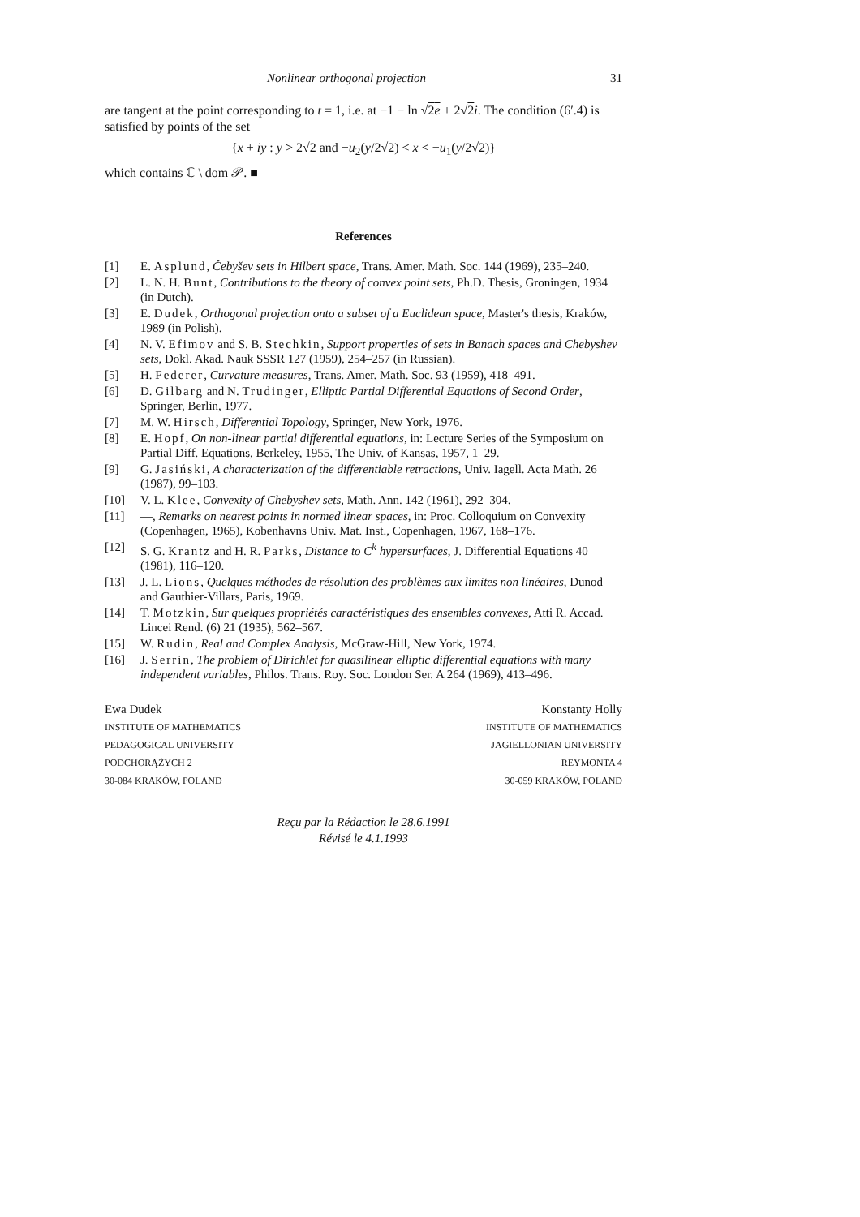Nonlinear orthogonal projection 31
are tangent at the point corresponding to t = 1, i.e. at −1 − ln √2e + 2√2 i. The condition (6′.4) is satisfied by points of the set
{x + iy : y > 2√2 and −u<sub>2</sub>(y/2√2) < x < −u<sub>1</sub>(y/2√2)}
which contains ℂ \ dom 𝒫. ■
References
[1] E. Asplund, Čebyšev sets in Hilbert space, Trans. Amer. Math. Soc. 144 (1969), 235–240.
[2] L. N. H. Bunt, Contributions to the theory of convex point sets, Ph.D. Thesis, Groningen, 1934 (in Dutch).
[3] E. Dudek, Orthogonal projection onto a subset of a Euclidean space, Master's thesis, Kraków, 1989 (in Polish).
[4] N. V. Efimov and S. B. Stechkin, Support properties of sets in Banach spaces and Chebyshev sets, Dokl. Akad. Nauk SSSR 127 (1959), 254–257 (in Russian).
[5] H. Federer, Curvature measures, Trans. Amer. Math. Soc. 93 (1959), 418–491.
[6] D. Gilbarg and N. Trudinger, Elliptic Partial Differential Equations of Second Order, Springer, Berlin, 1977.
[7] M. W. Hirsch, Differential Topology, Springer, New York, 1976.
[8] E. Hopf, On non-linear partial differential equations, in: Lecture Series of the Symposium on Partial Diff. Equations, Berkeley, 1955, The Univ. of Kansas, 1957, 1–29.
[9] G. Jasiński, A characterization of the differentiable retractions, Univ. Iagell. Acta Math. 26 (1987), 99–103.
[10] V. L. Klee, Convexity of Chebyshev sets, Math. Ann. 142 (1961), 292–304.
[11] —, Remarks on nearest points in normed linear spaces, in: Proc. Colloquium on Convexity (Copenhagen, 1965), Kobenhavns Univ. Mat. Inst., Copenhagen, 1967, 168–176.
[12] S. G. Krantz and H. R. Parks, Distance to C<sup>k</sup> hypersurfaces, J. Differential Equations 40 (1981), 116–120.
[13] J. L. Lions, Quelques méthodes de résolution des problèmes aux limites non linéaires, Dunod and Gauthier-Villars, Paris, 1969.
[14] T. Motzkin, Sur quelques propriétés caractéristiques des ensembles convexes, Atti R. Accad. Lincei Rend. (6) 21 (1935), 562–567.
[15] W. Rudin, Real and Complex Analysis, McGraw-Hill, New York, 1974.
[16] J. Serrin, The problem of Dirichlet for quasilinear elliptic differential equations with many independent variables, Philos. Trans. Roy. Soc. London Ser. A 264 (1969), 413–496.
Ewa Dudek
INSTITUTE OF MATHEMATICS
PEDAGOGICAL UNIVERSITY
PODCHORĄŻYCH 2
30-084 KRAKÓW, POLAND
Konstanty Holly
INSTITUTE OF MATHEMATICS
JAGIELLONIAN UNIVERSITY
REYMONTA 4
30-059 KRAKÓW, POLAND
Reçu par la Rédaction le 28.6.1991
Révisé le 4.1.1993